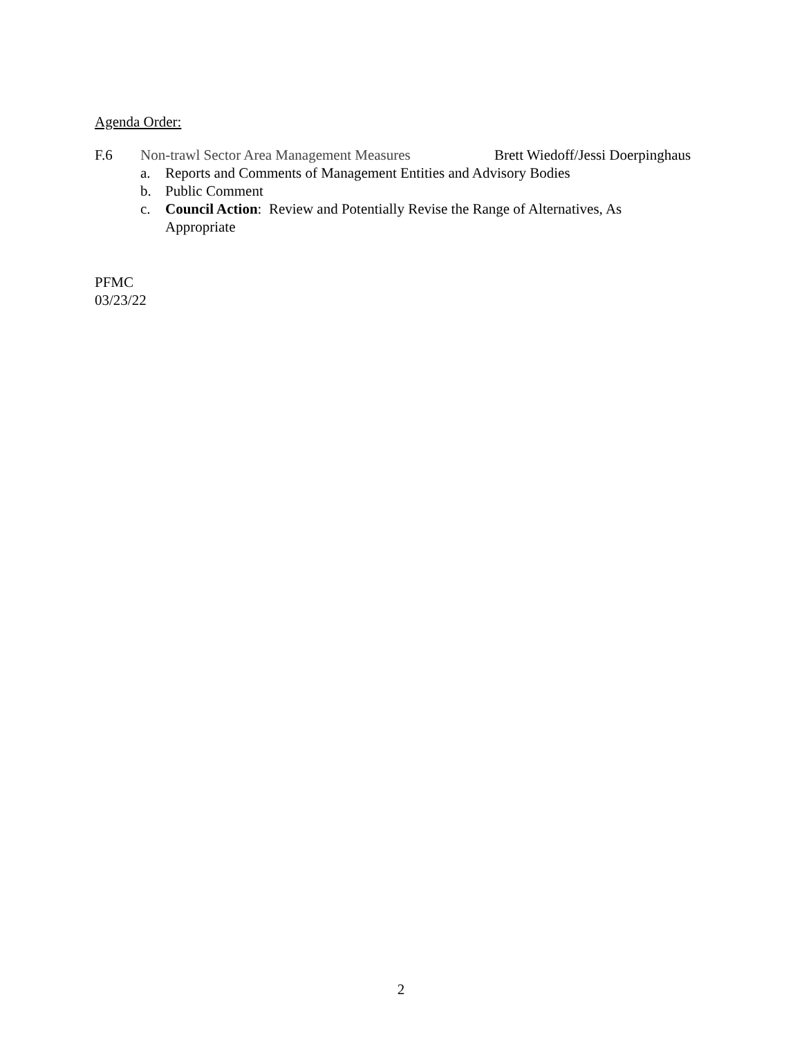Agenda Order:
F.6 Non-trawl Sector Area Management Measures
Brett Wiedoff/Jessi Doerpinghaus
a. Reports and Comments of Management Entities and Advisory Bodies
b. Public Comment
c. Council Action: Review and Potentially Revise the Range of Alternatives, As
Appropriate
PFMC
03/23/22
2